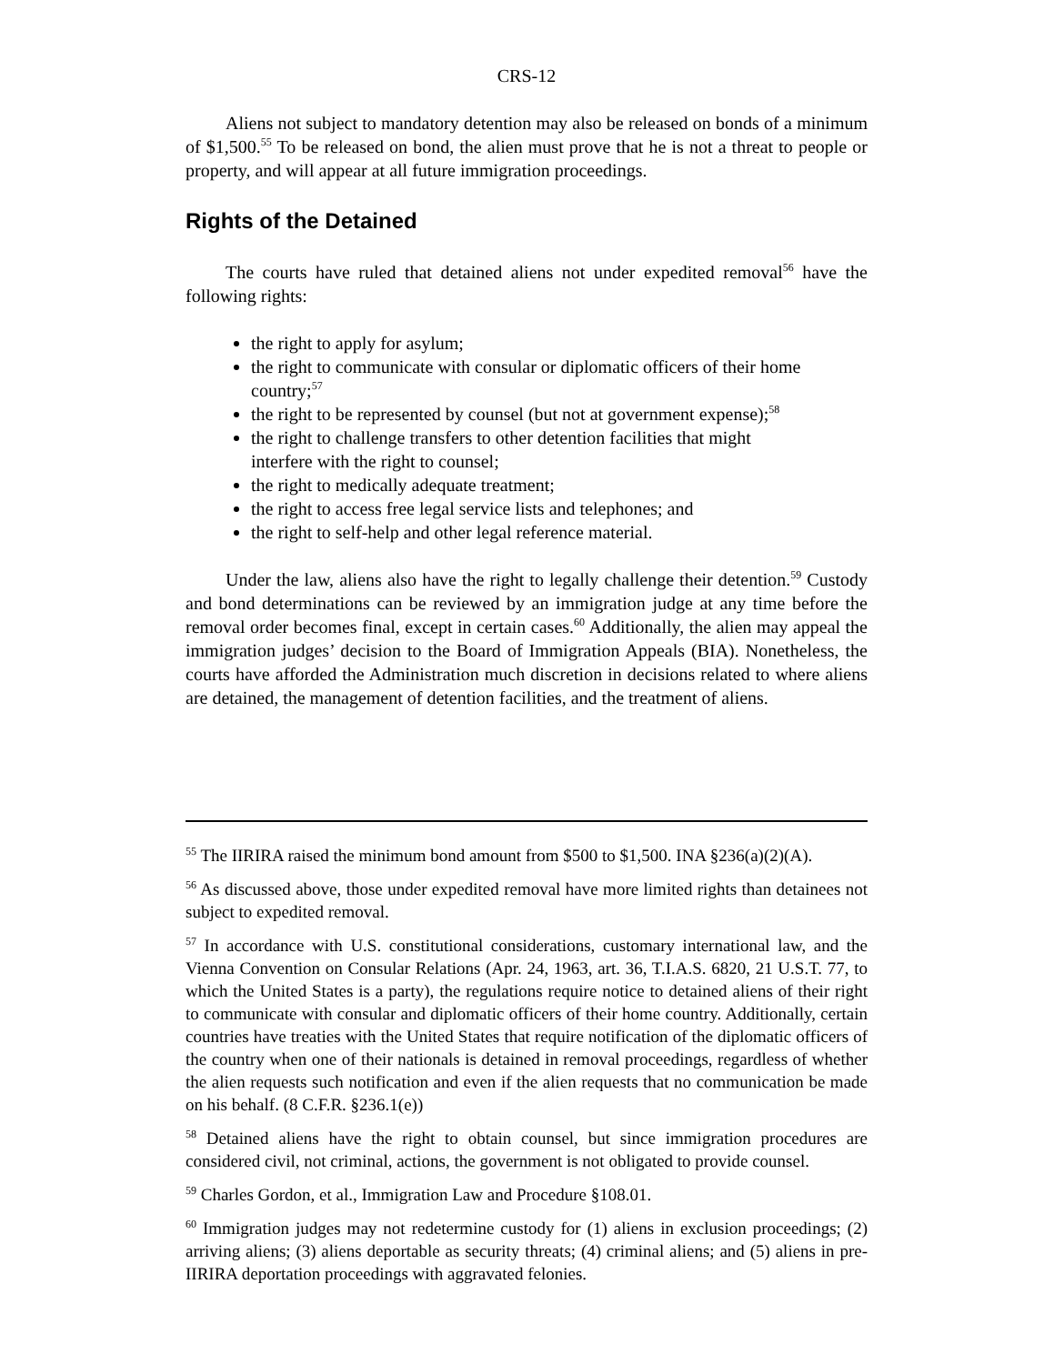CRS-12
Aliens not subject to mandatory detention may also be released on bonds of a minimum of $1,500.<sup>55</sup> To be released on bond, the alien must prove that he is not a threat to people or property, and will appear at all future immigration proceedings.
Rights of the Detained
The courts have ruled that detained aliens not under expedited removal<sup>56</sup> have the following rights:
the right to apply for asylum;
the right to communicate with consular or diplomatic officers of their home country;<sup>57</sup>
the right to be represented by counsel (but not at government expense);<sup>58</sup>
the right to challenge transfers to other detention facilities that might interfere with the right to counsel;
the right to medically adequate treatment;
the right to access free legal service lists and telephones; and
the right to self-help and other legal reference material.
Under the law, aliens also have the right to legally challenge their detention.<sup>59</sup> Custody and bond determinations can be reviewed by an immigration judge at any time before the removal order becomes final, except in certain cases.<sup>60</sup> Additionally, the alien may appeal the immigration judges’ decision to the Board of Immigration Appeals (BIA). Nonetheless, the courts have afforded the Administration much discretion in decisions related to where aliens are detained, the management of detention facilities, and the treatment of aliens.
<sup>55</sup> The IIRIRA raised the minimum bond amount from $500 to $1,500. INA §236(a)(2)(A).
<sup>56</sup> As discussed above, those under expedited removal have more limited rights than detainees not subject to expedited removal.
<sup>57</sup> In accordance with U.S. constitutional considerations, customary international law, and the Vienna Convention on Consular Relations (Apr. 24, 1963, art. 36, T.I.A.S. 6820, 21 U.S.T. 77, to which the United States is a party), the regulations require notice to detained aliens of their right to communicate with consular and diplomatic officers of their home country. Additionally, certain countries have treaties with the United States that require notification of the diplomatic officers of the country when one of their nationals is detained in removal proceedings, regardless of whether the alien requests such notification and even if the alien requests that no communication be made on his behalf. (8 C.F.R. §236.1(e))
<sup>58</sup> Detained aliens have the right to obtain counsel, but since immigration procedures are considered civil, not criminal, actions, the government is not obligated to provide counsel.
<sup>59</sup> Charles Gordon, et al., Immigration Law and Procedure §108.01.
<sup>60</sup> Immigration judges may not redetermine custody for (1) aliens in exclusion proceedings; (2) arriving aliens; (3) aliens deportable as security threats; (4) criminal aliens; and (5) aliens in pre-IIRIRA deportation proceedings with aggravated felonies.